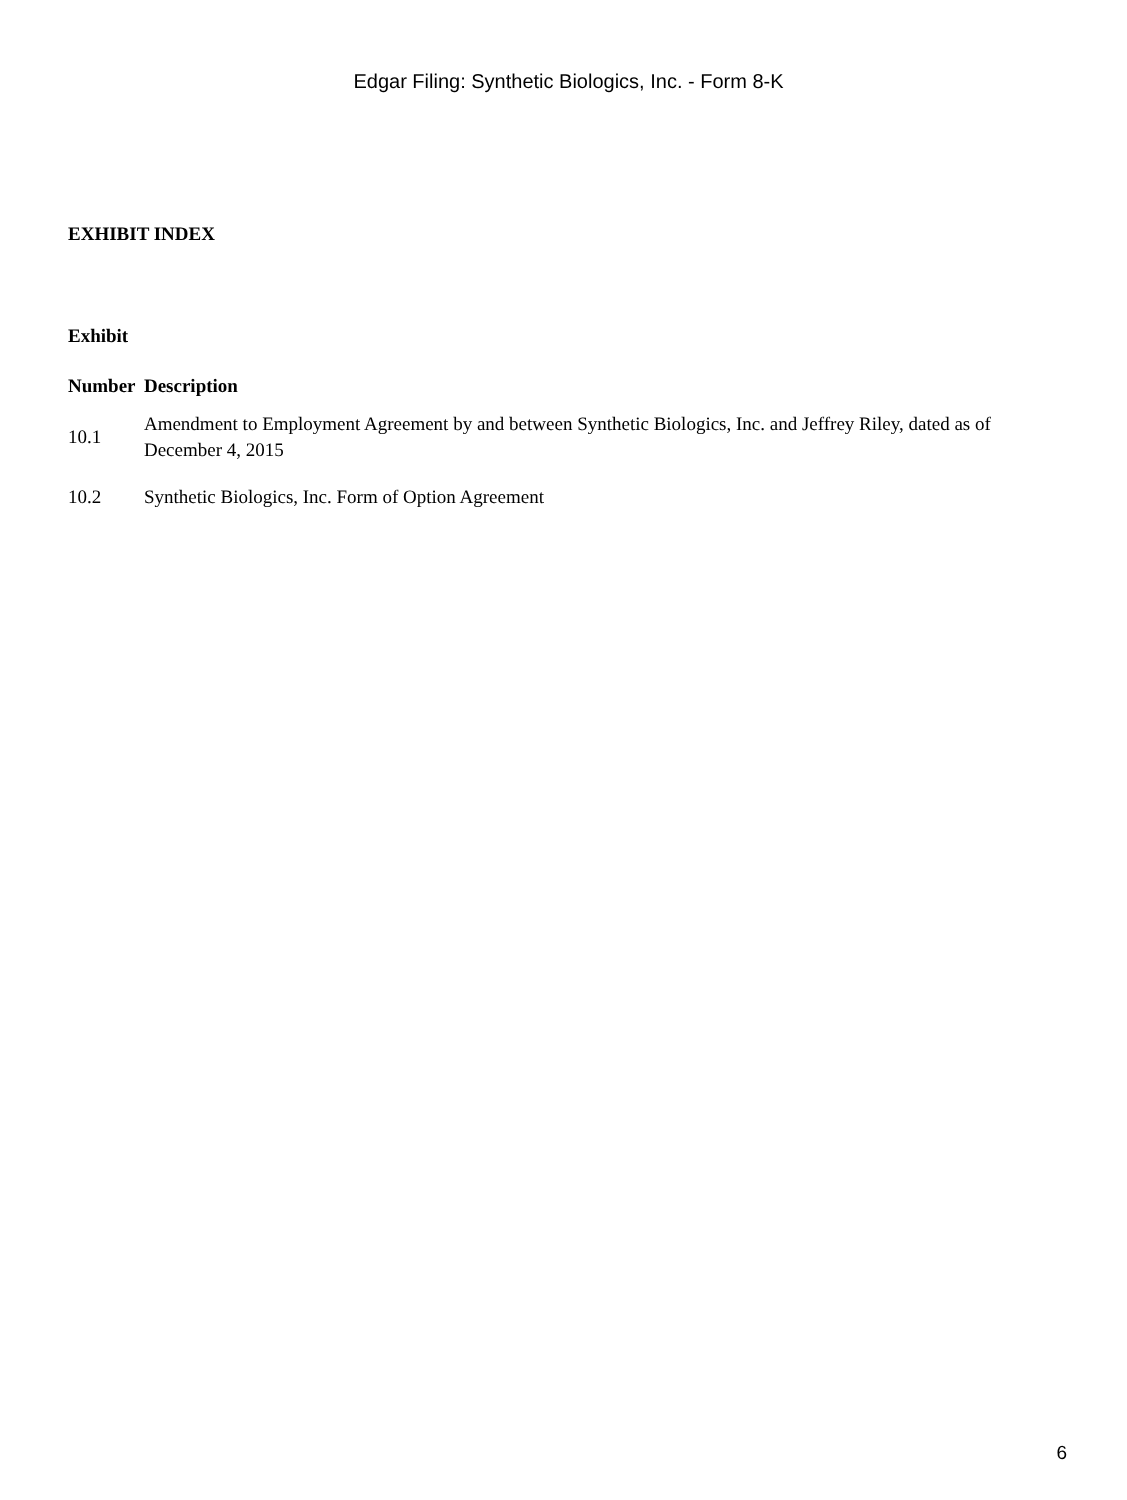Edgar Filing: Synthetic Biologics, Inc. - Form 8-K
EXHIBIT INDEX
| Exhibit | |
| --- | --- |
| Number | Description |
| 10.1 | Amendment to Employment Agreement by and between Synthetic Biologics, Inc. and Jeffrey Riley, dated as of December 4, 2015 |
| 10.2 | Synthetic Biologics, Inc. Form of Option Agreement |
6